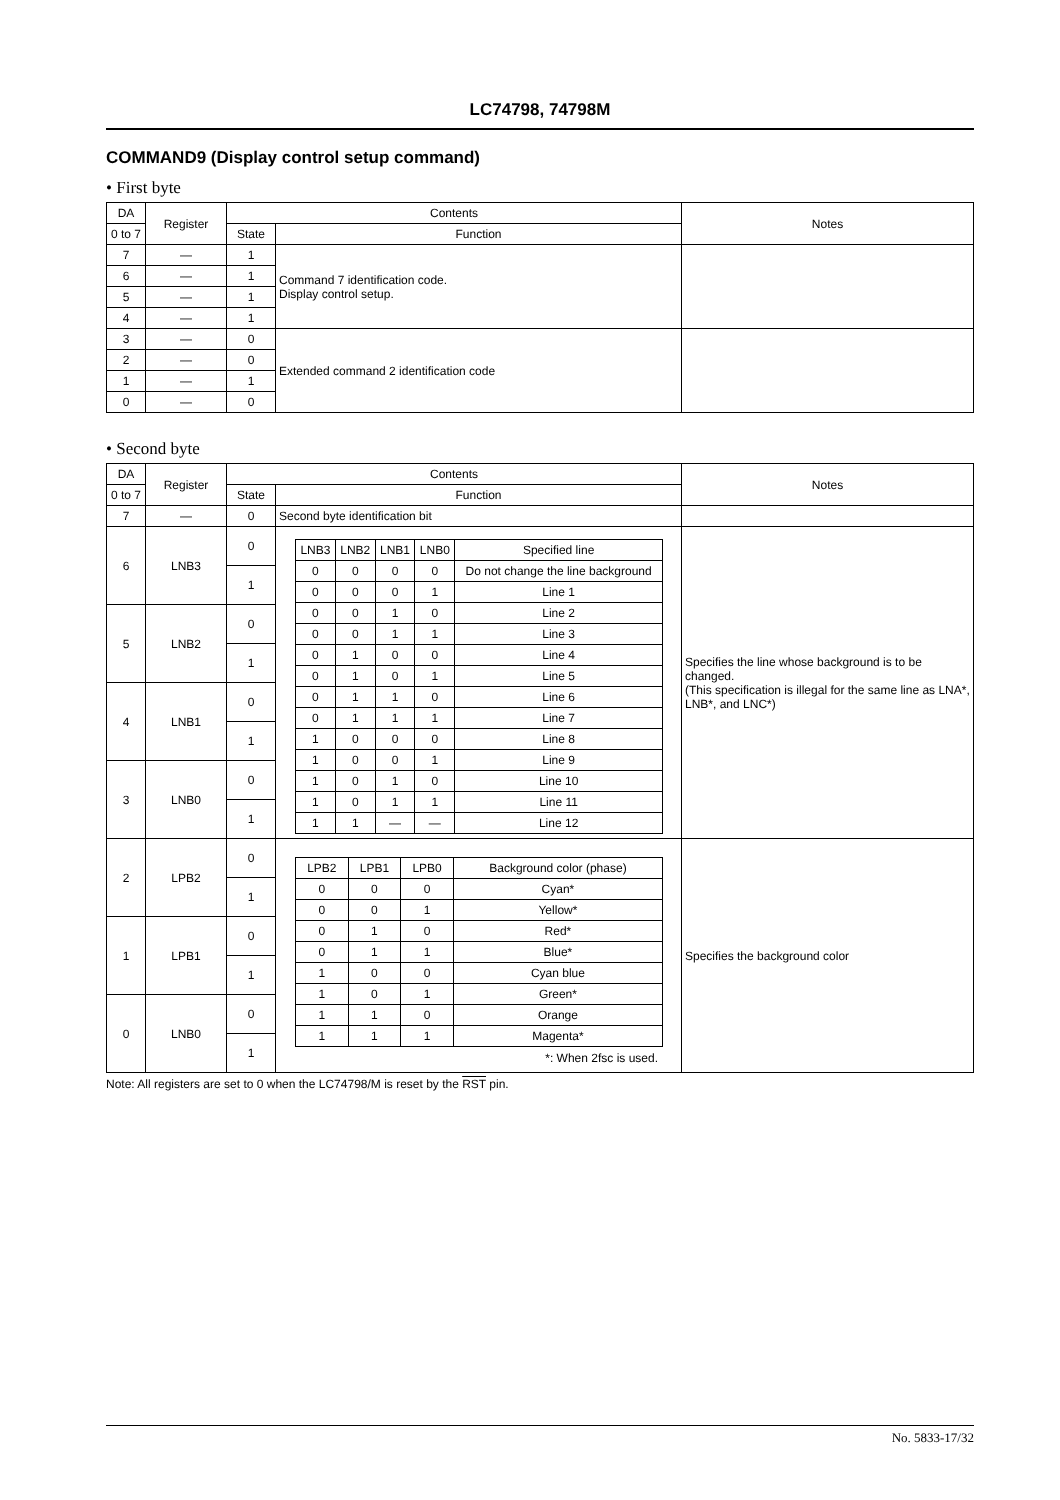LC74798, 74798M
COMMAND9 (Display control setup command)
• First byte
| DA | Register | Contents | | Notes |
| --- | --- | --- | --- | --- |
| 0 to 7 | | State | Function | |
| 7 | — | 1 | Command 7 identification code. Display control setup. | |
| 6 | — | 1 | | |
| 5 | — | 1 | | |
| 4 | — | 1 | | |
| 3 | — | 0 | Extended command 2 identification code | |
| 2 | — | 0 | | |
| 1 | — | 1 | | |
| 0 | — | 0 | | |
• Second byte
| DA | Register | Contents | | Notes |
| --- | --- | --- | --- | --- |
| 0 to 7 | | State | Function | |
| 7 | — | 0 | Second byte identification bit | |
| 6 | LNB3 | 0 | / LNB3 / LNB2 / LNB1 / LNB0 / Specified line / / --- / --- / --- / --- / --- / / 0 / 0 / 0 / 0 / Do not change the line background / / 0 / 0 / 0 / 1 / Line 1 / / 0 / 0 / 1 / 0 / Line 2 / / 0 / 0 / 1 / 1 / Line 3 / / 0 / 1 / 0 / 0 / Line 4 / / 0 / 1 / 0 / 1 / Line 5 / / 0 / 1 / 1 / 0 / Line 6 / / 0 / 1 / 1 / 1 / Line 7 / / 1 / 0 / 0 / 0 / Line 8 / / 1 / 0 / 0 / 1 / Line 9 / / 1 / 0 / 1 / 0 / Line 10 / / 1 / 0 / 1 / 1 / Line 11 / / 1 / 1 / — / — / Line 12 / | Specifies the line whose background is to be changed. (This specification is illegal for the same line as LNA*, LNB*, and LNC*) |
| | | 1 | | |
| 5 | LNB2 | 0 | | |
| | | 1 | | |
| 4 | LNB1 | 0 | | |
| | | 1 | | |
| 3 | LNB0 | 0 | | |
| | | 1 | | |
| 2 | LPB2 | 0 | / LPB2 / LPB1 / LPB0 / Background color (phase) / / --- / --- / --- / --- / / 0 / 0 / 0 / Cyan* / / 0 / 0 / 1 / Yellow* / / 0 / 1 / 0 / Red* / / 0 / 1 / 1 / Blue* / / 1 / 0 / 0 / Cyan blue / / 1 / 0 / 1 / Green* / / 1 / 1 / 0 / Orange / / 1 / 1 / 1 / Magenta* / *: When 2fsc is used. | Specifies the background color |
| | | 1 | | |
| 1 | LPB1 | 0 | | |
| | | 1 | | |
| 0 | LNB0 | 0 | | |
| | | 1 | | |
Note: All registers are set to 0 when the LC74798/M is reset by the RST pin.
No. 5833-17/32